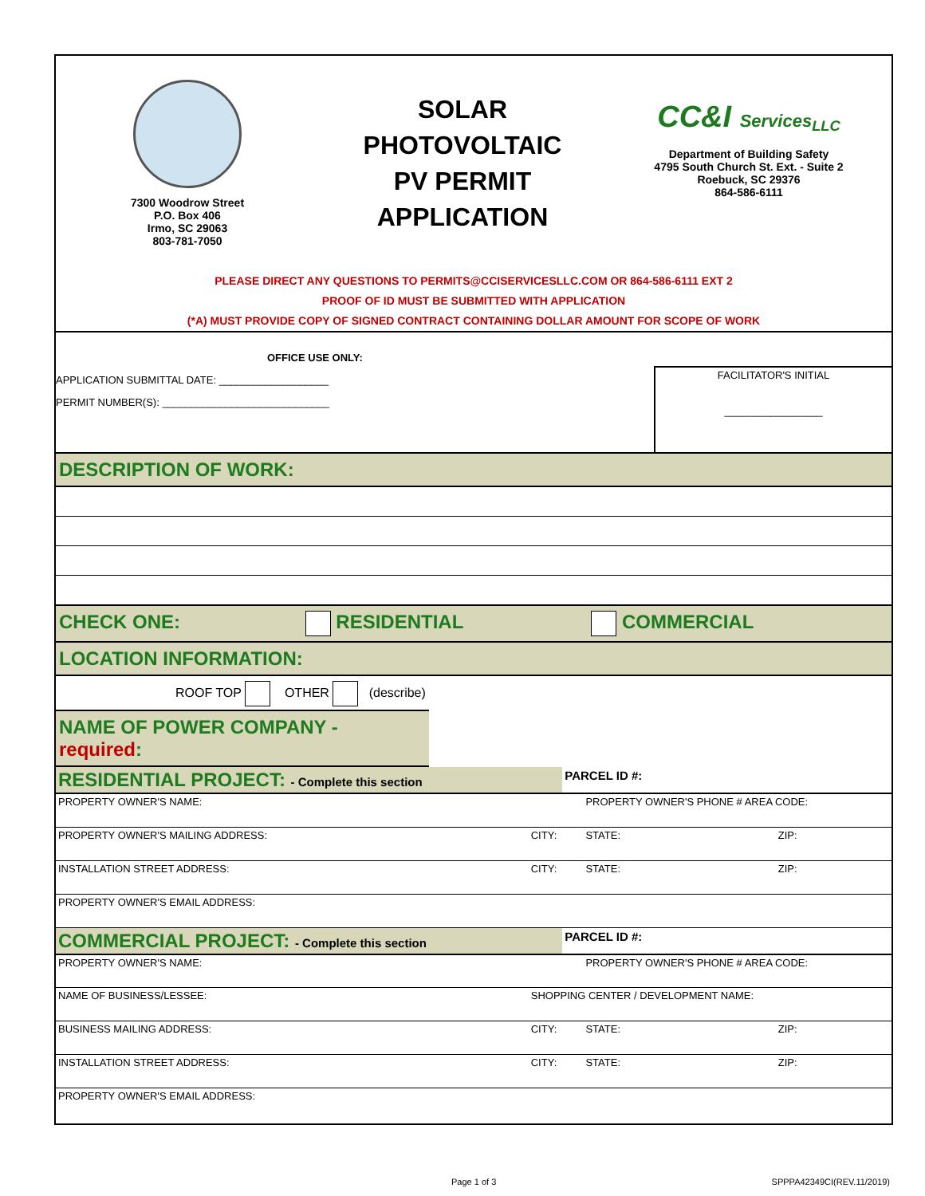7300 Woodrow Street
P.O. Box 406
Irmo, SC 29063
803-781-7050
SOLAR
PHOTOVOLTAIC
PV PERMIT
APPLICATION
CC&I Services<sub>LLC</sub>
Department of Building Safety
4795 South Church St. Ext. - Suite 2
Roebuck, SC 29376
864-586-6111
PLEASE DIRECT ANY QUESTIONS TO PERMITS@CCISERVICESLLC.COM OR 864-586-6111 EXT 2
PROOF OF ID MUST BE SUBMITTED WITH APPLICATION
(*A) MUST PROVIDE COPY OF SIGNED CONTRACT CONTAINING DOLLAR AMOUNT FOR SCOPE OF WORK
OFFICE USE ONLY:
APPLICATION SUBMITTAL DATE: ___________________
PERMIT NUMBER(S): _____________________________
FACILITATOR'S INITIAL
_________________
DESCRIPTION OF WORK:
CHECK ONE: RESIDENTIAL COMMERCIAL
LOCATION INFORMATION:
ROOF TOP OTHER (describe)
NAME OF POWER COMPANY - required:
| RESIDENTIAL PROJECT: - Complete this section | | PARCEL ID #: | | |
| PROPERTY OWNER'S NAME: | | | PROPERTY OWNER'S PHONE # AREA CODE: | |
| PROPERTY OWNER'S MAILING ADDRESS: | CITY: | | STATE: | ZIP: |
| INSTALLATION STREET ADDRESS: | CITY: | | STATE: | ZIP: |
| PROPERTY OWNER'S EMAIL ADDRESS: | | | | |
| COMMERCIAL PROJECT: - Complete this section | | PARCEL ID #: | | |
| PROPERTY OWNER'S NAME: | | | PROPERTY OWNER'S PHONE # AREA CODE: | |
| NAME OF BUSINESS/LESSEE: | SHOPPING CENTER / DEVELOPMENT NAME: | | | |
| BUSINESS MAILING ADDRESS: | CITY: | | STATE: | ZIP: |
| INSTALLATION STREET ADDRESS: | CITY: | | STATE: | ZIP: |
| PROPERTY OWNER'S EMAIL ADDRESS: | | | | |
Page 1 of 3 SPPPA42349CI(REV.11/2019)